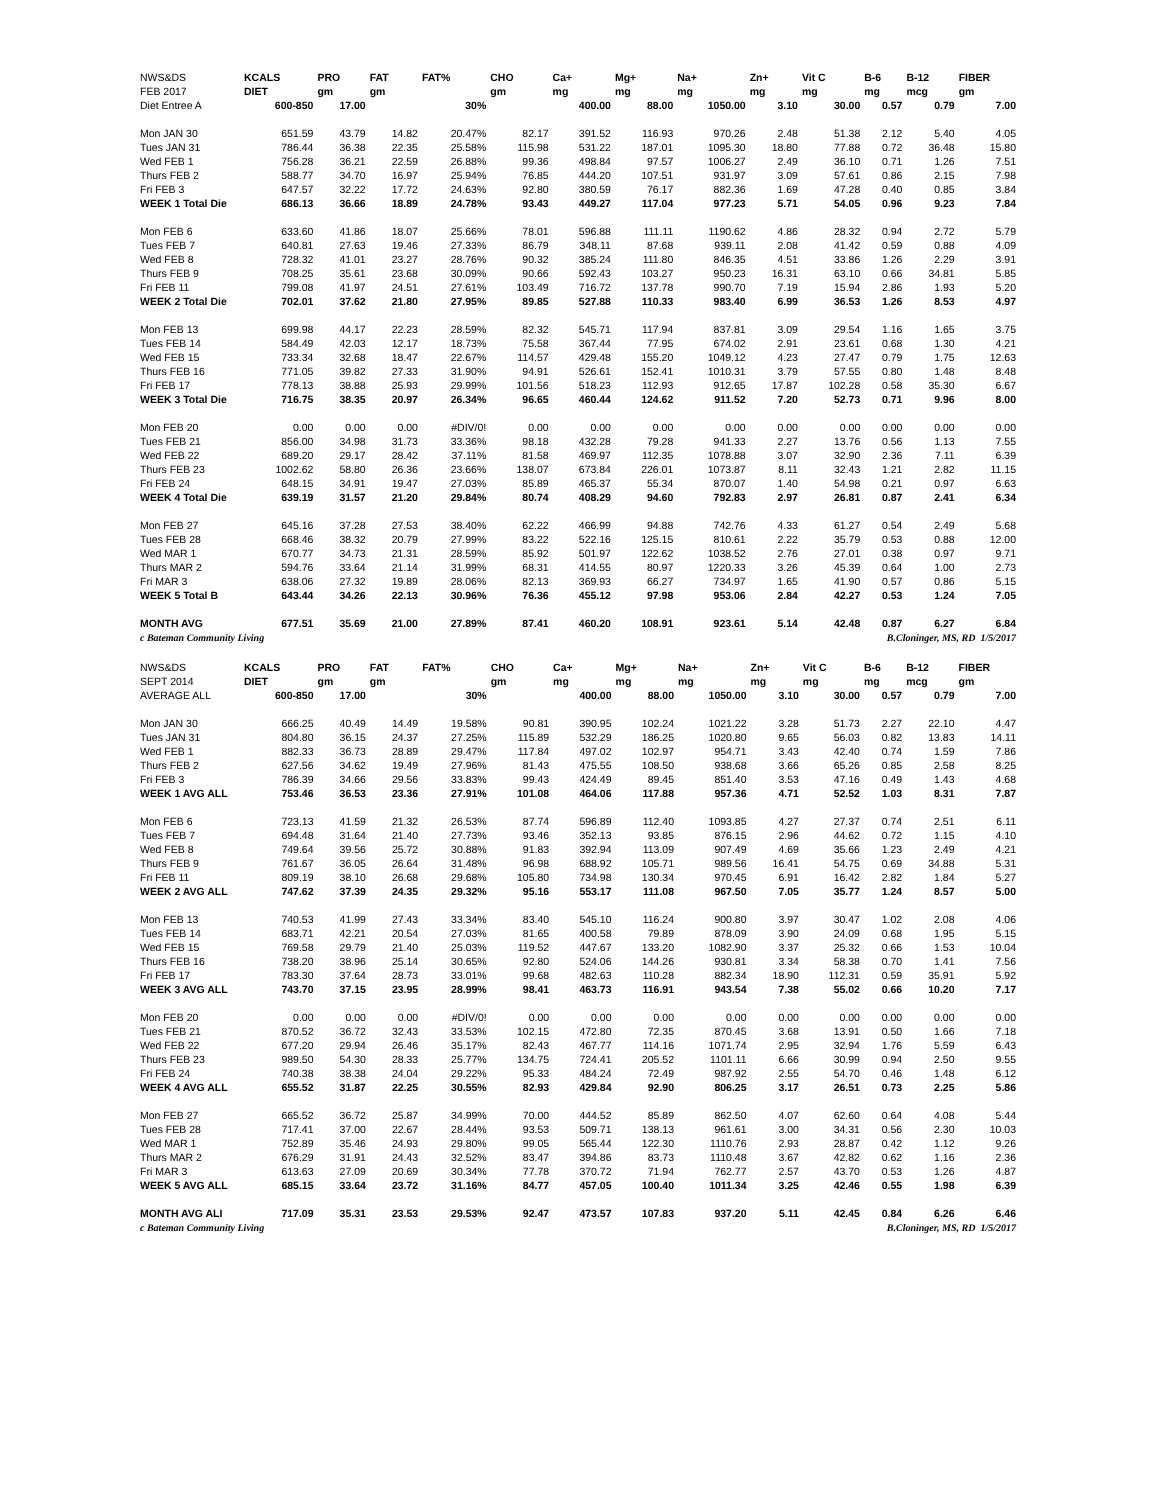| NWS&DS | KCALS | PRO | FAT | FAT% | CHO | Ca+ | Mg+ | Na+ | Zn+ | Vit C | B-6 | B-12 | FIBER |
| --- | --- | --- | --- | --- | --- | --- | --- | --- | --- | --- | --- | --- | --- |
| FEB 2017 | DIET | gm | gm | | gm | mg | mg | mg | mg | mg | mg | mcg | gm |
| Diet Entree A | 600-850 | 17.00 | | 30% | | 400.00 | 88.00 | 1050.00 | 3.10 | 30.00 | 0.57 | 0.79 | 7.00 |
| Mon JAN 30 | 651.59 | 43.79 | 14.82 | 20.47% | 82.17 | 391.52 | 116.93 | 970.26 | 2.48 | 51.38 | 2.12 | 5.40 | 4.05 |
| Tues JAN 31 | 786.44 | 36.38 | 22.35 | 25.58% | 115.98 | 531.22 | 187.01 | 1095.30 | 18.80 | 77.88 | 0.72 | 36.48 | 15.80 |
| Wed FEB 1 | 756.28 | 36.21 | 22.59 | 26.88% | 99.36 | 498.84 | 97.57 | 1006.27 | 2.49 | 36.10 | 0.71 | 1.26 | 7.51 |
| Thurs FEB 2 | 588.77 | 34.70 | 16.97 | 25.94% | 76.85 | 444.20 | 107.51 | 931.97 | 3.09 | 57.61 | 0.86 | 2.15 | 7.98 |
| Fri FEB 3 | 647.57 | 32.22 | 17.72 | 24.63% | 92.80 | 380.59 | 76.17 | 882.36 | 1.69 | 47.28 | 0.40 | 0.85 | 3.84 |
| WEEK 1 Total Die | 686.13 | 36.66 | 18.89 | 24.78% | 93.43 | 449.27 | 117.04 | 977.23 | 5.71 | 54.05 | 0.96 | 9.23 | 7.84 |
| Mon FEB 6 | 633.60 | 41.86 | 18.07 | 25.66% | 78.01 | 596.88 | 111.11 | 1190.62 | 4.86 | 28.32 | 0.94 | 2.72 | 5.79 |
| Tues FEB 7 | 640.81 | 27.63 | 19.46 | 27.33% | 86.79 | 348.11 | 87.68 | 939.11 | 2.08 | 41.42 | 0.59 | 0.88 | 4.09 |
| Wed FEB 8 | 728.32 | 41.01 | 23.27 | 28.76% | 90.32 | 385.24 | 111.80 | 846.35 | 4.51 | 33.86 | 1.26 | 2.29 | 3.91 |
| Thurs FEB 9 | 708.25 | 35.61 | 23.68 | 30.09% | 90.66 | 592.43 | 103.27 | 950.23 | 16.31 | 63.10 | 0.66 | 34.81 | 5.85 |
| Fri FEB 11 | 799.08 | 41.97 | 24.51 | 27.61% | 103.49 | 716.72 | 137.78 | 990.70 | 7.19 | 15.94 | 2.86 | 1.93 | 5.20 |
| WEEK 2 Total Die | 702.01 | 37.62 | 21.80 | 27.95% | 89.85 | 527.88 | 110.33 | 983.40 | 6.99 | 36.53 | 1.26 | 8.53 | 4.97 |
| Mon FEB 13 | 699.98 | 44.17 | 22.23 | 28.59% | 82.32 | 545.71 | 117.94 | 837.81 | 3.09 | 29.54 | 1.16 | 1.65 | 3.75 |
| Tues FEB 14 | 584.49 | 42.03 | 12.17 | 18.73% | 75.58 | 367.44 | 77.95 | 674.02 | 2.91 | 23.61 | 0.68 | 1.30 | 4.21 |
| Wed FEB 15 | 733.34 | 32.68 | 18.47 | 22.67% | 114.57 | 429.48 | 155.20 | 1049.12 | 4.23 | 27.47 | 0.79 | 1.75 | 12.63 |
| Thurs FEB 16 | 771.05 | 39.82 | 27.33 | 31.90% | 94.91 | 526.61 | 152.41 | 1010.31 | 3.79 | 57.55 | 0.80 | 1.48 | 8.48 |
| Fri FEB 17 | 778.13 | 38.88 | 25.93 | 29.99% | 101.56 | 518.23 | 112.93 | 912.65 | 17.87 | 102.28 | 0.58 | 35.30 | 6.67 |
| WEEK 3 Total Die | 716.75 | 38.35 | 20.97 | 26.34% | 96.65 | 460.44 | 124.62 | 911.52 | 7.20 | 52.73 | 0.71 | 9.96 | 8.00 |
| Mon FEB 20 | 0.00 | 0.00 | 0.00 | #DIV/0! | 0.00 | 0.00 | 0.00 | 0.00 | 0.00 | 0.00 | 0.00 | 0.00 | 0.00 |
| Tues FEB 21 | 856.00 | 34.98 | 31.73 | 33.36% | 98.18 | 432.28 | 79.28 | 941.33 | 2.27 | 13.76 | 0.56 | 1.13 | 7.55 |
| Wed FEB 22 | 689.20 | 29.17 | 28.42 | 37.11% | 81.58 | 469.97 | 112.35 | 1078.88 | 3.07 | 32.90 | 2.36 | 7.11 | 6.39 |
| Thurs FEB 23 | 1002.62 | 58.80 | 26.36 | 23.66% | 138.07 | 673.84 | 226.01 | 1073.87 | 8.11 | 32.43 | 1.21 | 2.82 | 11.15 |
| Fri FEB 24 | 648.15 | 34.91 | 19.47 | 27.03% | 85.89 | 465.37 | 55.34 | 870.07 | 1.40 | 54.98 | 0.21 | 0.97 | 6.63 |
| WEEK 4 Total Die | 639.19 | 31.57 | 21.20 | 29.84% | 80.74 | 408.29 | 94.60 | 792.83 | 2.97 | 26.81 | 0.87 | 2.41 | 6.34 |
| Mon FEB 27 | 645.16 | 37.28 | 27.53 | 38.40% | 62.22 | 466.99 | 94.88 | 742.76 | 4.33 | 61.27 | 0.54 | 2.49 | 5.68 |
| Tues FEB 28 | 668.46 | 38.32 | 20.79 | 27.99% | 83.22 | 522.16 | 125.15 | 810.61 | 2.22 | 35.79 | 0.53 | 0.88 | 12.00 |
| Wed MAR 1 | 670.77 | 34.73 | 21.31 | 28.59% | 85.92 | 501.97 | 122.62 | 1038.52 | 2.76 | 27.01 | 0.38 | 0.97 | 9.71 |
| Thurs MAR 2 | 594.76 | 33.64 | 21.14 | 31.99% | 68.31 | 414.55 | 80.97 | 1220.33 | 3.26 | 45.39 | 0.64 | 1.00 | 2.73 |
| Fri MAR 3 | 638.06 | 27.32 | 19.89 | 28.06% | 82.13 | 369.93 | 66.27 | 734.97 | 1.65 | 41.90 | 0.57 | 0.86 | 5.15 |
| WEEK 5 Total B | 643.44 | 34.26 | 22.13 | 30.96% | 76.36 | 455.12 | 97.98 | 953.06 | 2.84 | 42.27 | 0.53 | 1.24 | 7.05 |
| MONTH AVG | 677.51 | 35.69 | 21.00 | 27.89% | 87.41 | 460.20 | 108.91 | 923.61 | 5.14 | 42.48 | 0.87 | 6.27 | 6.84 |
| c Bateman Community Living | | | | | B.Cloninger, MS, RD 1/5/2017 | | | | | | | | |
| NWS&DS | KCALS | PRO | FAT | FAT% | CHO | Ca+ | Mg+ | Na+ | Zn+ | Vit C | B-6 | B-12 | FIBER |
| --- | --- | --- | --- | --- | --- | --- | --- | --- | --- | --- | --- | --- | --- |
| SEPT 2014 | DIET | gm | gm | | gm | mg | mg | mg | mg | mg | mg | mcg | gm |
| AVERAGE ALL | 600-850 | 17.00 | | 30% | | 400.00 | 88.00 | 1050.00 | 3.10 | 30.00 | 0.57 | 0.79 | 7.00 |
| Mon JAN 30 | 666.25 | 40.49 | 14.49 | 19.58% | 90.81 | 390.95 | 102.24 | 1021.22 | 3.28 | 51.73 | 2.27 | 22.10 | 4.47 |
| Tues JAN 31 | 804.80 | 36.15 | 24.37 | 27.25% | 115.89 | 532.29 | 186.25 | 1020.80 | 9.65 | 56.03 | 0.82 | 13.83 | 14.11 |
| Wed FEB 1 | 882.33 | 36.73 | 28.89 | 29.47% | 117.84 | 497.02 | 102.97 | 954.71 | 3.43 | 42.40 | 0.74 | 1.59 | 7.86 |
| Thurs FEB 2 | 627.56 | 34.62 | 19.49 | 27.96% | 81.43 | 475.55 | 108.50 | 938.68 | 3.66 | 65.26 | 0.85 | 2.58 | 8.25 |
| Fri FEB 3 | 786.39 | 34.66 | 29.56 | 33.83% | 99.43 | 424.49 | 89.45 | 851.40 | 3.53 | 47.16 | 0.49 | 1.43 | 4.68 |
| WEEK 1 AVG ALL | 753.46 | 36.53 | 23.36 | 27.91% | 101.08 | 464.06 | 117.88 | 957.36 | 4.71 | 52.52 | 1.03 | 8.31 | 7.87 |
| Mon FEB 6 | 723.13 | 41.59 | 21.32 | 26.53% | 87.74 | 596.89 | 112.40 | 1093.85 | 4.27 | 27.37 | 0.74 | 2.51 | 6.11 |
| Tues FEB 7 | 694.48 | 31.64 | 21.40 | 27.73% | 93.46 | 352.13 | 93.85 | 876.15 | 2.96 | 44.62 | 0.72 | 1.15 | 4.10 |
| Wed FEB 8 | 749.64 | 39.56 | 25.72 | 30.88% | 91.83 | 392.94 | 113.09 | 907.49 | 4.69 | 35.66 | 1.23 | 2.49 | 4.21 |
| Thurs FEB 9 | 761.67 | 36.05 | 26.64 | 31.48% | 96.98 | 688.92 | 105.71 | 989.56 | 16.41 | 54.75 | 0.69 | 34.88 | 5.31 |
| Fri FEB 11 | 809.19 | 38.10 | 26.68 | 29.68% | 105.80 | 734.98 | 130.34 | 970.45 | 6.91 | 16.42 | 2.82 | 1.84 | 5.27 |
| WEEK 2 AVG ALL | 747.62 | 37.39 | 24.35 | 29.32% | 95.16 | 553.17 | 111.08 | 967.50 | 7.05 | 35.77 | 1.24 | 8.57 | 5.00 |
| Mon FEB 13 | 740.53 | 41.99 | 27.43 | 33.34% | 83.40 | 545.10 | 116.24 | 900.80 | 3.97 | 30.47 | 1.02 | 2.08 | 4.06 |
| Tues FEB 14 | 683.71 | 42.21 | 20.54 | 27.03% | 81.65 | 400.58 | 79.89 | 878.09 | 3.90 | 24.09 | 0.68 | 1.95 | 5.15 |
| Wed FEB 15 | 769.58 | 29.79 | 21.40 | 25.03% | 119.52 | 447.67 | 133.20 | 1082.90 | 3.37 | 25.32 | 0.66 | 1.53 | 10.04 |
| Thurs FEB 16 | 738.20 | 38.96 | 25.14 | 30.65% | 92.80 | 524.06 | 144.26 | 930.81 | 3.34 | 58.38 | 0.70 | 1.41 | 7.56 |
| Fri FEB 17 | 783.30 | 37.64 | 28.73 | 33.01% | 99.68 | 482.63 | 110.28 | 882.34 | 18.90 | 112.31 | 0.59 | 35.91 | 5.92 |
| WEEK 3 AVG ALL | 743.70 | 37.15 | 23.95 | 28.99% | 98.41 | 463.73 | 116.91 | 943.54 | 7.38 | 55.02 | 0.66 | 10.20 | 7.17 |
| Mon FEB 20 | 0.00 | 0.00 | 0.00 | #DIV/0! | 0.00 | 0.00 | 0.00 | 0.00 | 0.00 | 0.00 | 0.00 | 0.00 | 0.00 |
| Tues FEB 21 | 870.52 | 36.72 | 32.43 | 33.53% | 102.15 | 472.80 | 72.35 | 870.45 | 3.68 | 13.91 | 0.50 | 1.66 | 7.18 |
| Wed FEB 22 | 677.20 | 29.94 | 26.46 | 35.17% | 82.43 | 467.77 | 114.16 | 1071.74 | 2.95 | 32.94 | 1.76 | 5.59 | 6.43 |
| Thurs FEB 23 | 989.50 | 54.30 | 28.33 | 25.77% | 134.75 | 724.41 | 205.52 | 1101.11 | 6.66 | 30.99 | 0.94 | 2.50 | 9.55 |
| Fri FEB 24 | 740.38 | 38.38 | 24.04 | 29.22% | 95.33 | 484.24 | 72.49 | 987.92 | 2.55 | 54.70 | 0.46 | 1.48 | 6.12 |
| WEEK 4 AVG ALL | 655.52 | 31.87 | 22.25 | 30.55% | 82.93 | 429.84 | 92.90 | 806.25 | 3.17 | 26.51 | 0.73 | 2.25 | 5.86 |
| Mon FEB 27 | 665.52 | 36.72 | 25.87 | 34.99% | 70.00 | 444.52 | 85.89 | 862.50 | 4.07 | 62.60 | 0.64 | 4.08 | 5.44 |
| Tues FEB 28 | 717.41 | 37.00 | 22.67 | 28.44% | 93.53 | 509.71 | 138.13 | 961.61 | 3.00 | 34.31 | 0.56 | 2.30 | 10.03 |
| Wed MAR 1 | 752.89 | 35.46 | 24.93 | 29.80% | 99.05 | 565.44 | 122.30 | 1110.76 | 2.93 | 28.87 | 0.42 | 1.12 | 9.26 |
| Thurs MAR 2 | 676.29 | 31.91 | 24.43 | 32.52% | 83.47 | 394.86 | 83.73 | 1110.48 | 3.67 | 42.82 | 0.62 | 1.16 | 2.36 |
| Fri MAR 3 | 613.63 | 27.09 | 20.69 | 30.34% | 77.78 | 370.72 | 71.94 | 762.77 | 2.57 | 43.70 | 0.53 | 1.26 | 4.87 |
| WEEK 5 AVG ALL | 685.15 | 33.64 | 23.72 | 31.16% | 84.77 | 457.05 | 100.40 | 1011.34 | 3.25 | 42.46 | 0.55 | 1.98 | 6.39 |
| MONTH AVG ALI | 717.09 | 35.31 | 23.53 | 29.53% | 92.47 | 473.57 | 107.83 | 937.20 | 5.11 | 42.45 | 0.84 | 6.26 | 6.46 |
| c Bateman Community Living | | | | | B.Cloninger, MS, RD 1/5/2017 | | | | | | | | |